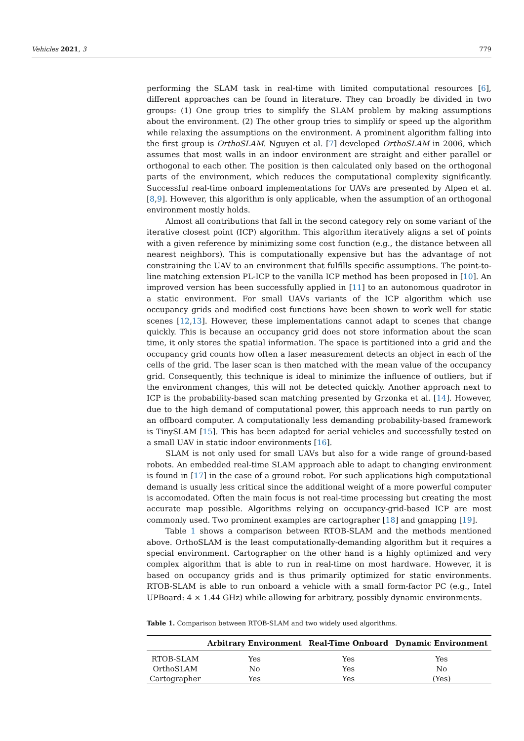Vehicles 2021, 3 779
performing the SLAM task in real-time with limited computational resources [6], different approaches can be found in literature. They can broadly be divided in two groups: (1) One group tries to simplify the SLAM problem by making assumptions about the environment. (2) The other group tries to simplify or speed up the algorithm while relaxing the assumptions on the environment. A prominent algorithm falling into the first group is OrthoSLAM. Nguyen et al. [7] developed OrthoSLAM in 2006, which assumes that most walls in an indoor environment are straight and either parallel or orthogonal to each other. The position is then calculated only based on the orthogonal parts of the environment, which reduces the computational complexity significantly. Successful real-time onboard implementations for UAVs are presented by Alpen et al. [8,9]. However, this algorithm is only applicable, when the assumption of an orthogonal environment mostly holds.
Almost all contributions that fall in the second category rely on some variant of the iterative closest point (ICP) algorithm. This algorithm iteratively aligns a set of points with a given reference by minimizing some cost function (e.g., the distance between all nearest neighbors). This is computationally expensive but has the advantage of not constraining the UAV to an environment that fulfills specific assumptions. The point-to-line matching extension PL-ICP to the vanilla ICP method has been proposed in [10]. An improved version has been successfully applied in [11] to an autonomous quadrotor in a static environment. For small UAVs variants of the ICP algorithm which use occupancy grids and modified cost functions have been shown to work well for static scenes [12,13]. However, these implementations cannot adapt to scenes that change quickly. This is because an occupancy grid does not store information about the scan time, it only stores the spatial information. The space is partitioned into a grid and the occupancy grid counts how often a laser measurement detects an object in each of the cells of the grid. The laser scan is then matched with the mean value of the occupancy grid. Consequently, this technique is ideal to minimize the influence of outliers, but if the environment changes, this will not be detected quickly. Another approach next to ICP is the probability-based scan matching presented by Grzonka et al. [14]. However, due to the high demand of computational power, this approach needs to run partly on an offboard computer. A computationally less demanding probability-based framework is TinySLAM [15]. This has been adapted for aerial vehicles and successfully tested on a small UAV in static indoor environments [16].
SLAM is not only used for small UAVs but also for a wide range of ground-based robots. An embedded real-time SLAM approach able to adapt to changing environment is found in [17] in the case of a ground robot. For such applications high computational demand is usually less critical since the additional weight of a more powerful computer is accomodated. Often the main focus is not real-time processing but creating the most accurate map possible. Algorithms relying on occupancy-grid-based ICP are most commonly used. Two prominent examples are cartographer [18] and gmapping [19].
Table 1 shows a comparison between RTOB-SLAM and the methods mentioned above. OrthoSLAM is the least computationally-demanding algorithm but it requires a special environment. Cartographer on the other hand is a highly optimized and very complex algorithm that is able to run in real-time on most hardware. However, it is based on occupancy grids and is thus primarily optimized for static environments. RTOB-SLAM is able to run onboard a vehicle with a small form-factor PC (e.g., Intel UPBoard: 4 × 1.44 GHz) while allowing for arbitrary, possibly dynamic environments.
Table 1. Comparison between RTOB-SLAM and two widely used algorithms.
| | Arbitrary Environment | Real-Time Onboard | Dynamic Environment |
| --- | --- | --- | --- |
| RTOB-SLAM | Yes | Yes | Yes |
| OrthoSLAM | No | Yes | No |
| Cartographer | Yes | Yes | (Yes) |